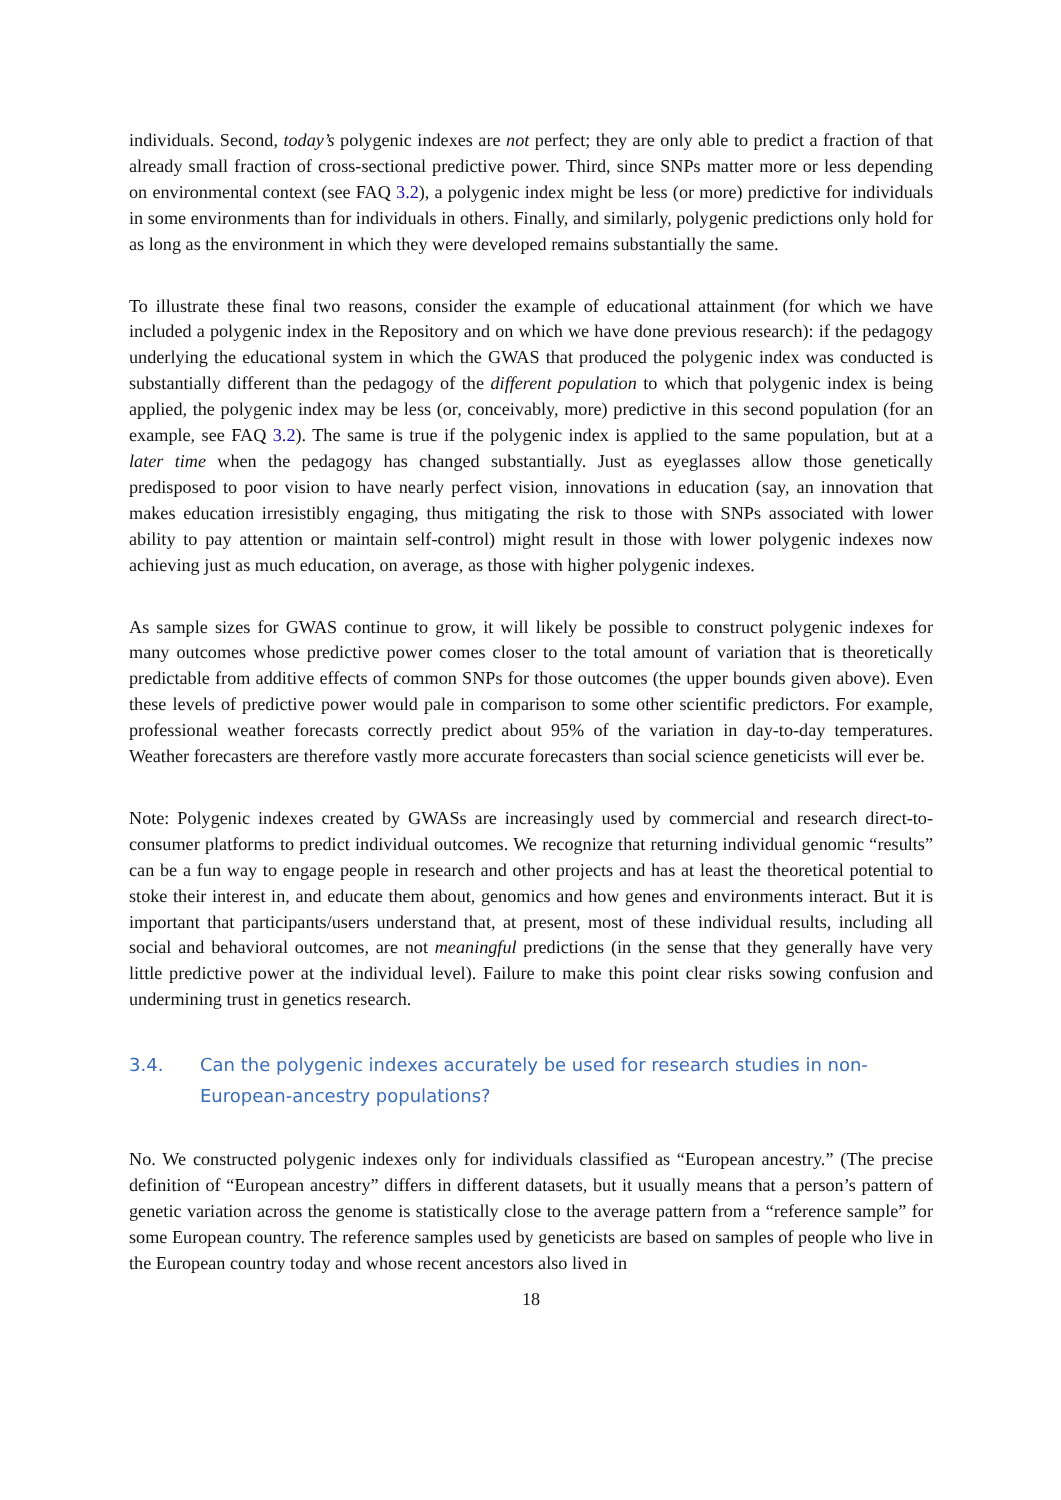individuals. Second, today’s polygenic indexes are not perfect; they are only able to predict a fraction of that already small fraction of cross-sectional predictive power. Third, since SNPs matter more or less depending on environmental context (see FAQ 3.2), a polygenic index might be less (or more) predictive for individuals in some environments than for individuals in others. Finally, and similarly, polygenic predictions only hold for as long as the environment in which they were developed remains substantially the same.
To illustrate these final two reasons, consider the example of educational attainment (for which we have included a polygenic index in the Repository and on which we have done previous research): if the pedagogy underlying the educational system in which the GWAS that produced the polygenic index was conducted is substantially different than the pedagogy of the different population to which that polygenic index is being applied, the polygenic index may be less (or, conceivably, more) predictive in this second population (for an example, see FAQ 3.2). The same is true if the polygenic index is applied to the same population, but at a later time when the pedagogy has changed substantially. Just as eyeglasses allow those genetically predisposed to poor vision to have nearly perfect vision, innovations in education (say, an innovation that makes education irresistibly engaging, thus mitigating the risk to those with SNPs associated with lower ability to pay attention or maintain self-control) might result in those with lower polygenic indexes now achieving just as much education, on average, as those with higher polygenic indexes.
As sample sizes for GWAS continue to grow, it will likely be possible to construct polygenic indexes for many outcomes whose predictive power comes closer to the total amount of variation that is theoretically predictable from additive effects of common SNPs for those outcomes (the upper bounds given above). Even these levels of predictive power would pale in comparison to some other scientific predictors. For example, professional weather forecasts correctly predict about 95% of the variation in day-to-day temperatures. Weather forecasters are therefore vastly more accurate forecasters than social science geneticists will ever be.
Note: Polygenic indexes created by GWASs are increasingly used by commercial and research direct-to-consumer platforms to predict individual outcomes. We recognize that returning individual genomic “results” can be a fun way to engage people in research and other projects and has at least the theoretical potential to stoke their interest in, and educate them about, genomics and how genes and environments interact. But it is important that participants/users understand that, at present, most of these individual results, including all social and behavioral outcomes, are not meaningful predictions (in the sense that they generally have very little predictive power at the individual level). Failure to make this point clear risks sowing confusion and undermining trust in genetics research.
3.4. Can the polygenic indexes accurately be used for research studies in non-European-ancestry populations?
No. We constructed polygenic indexes only for individuals classified as “European ancestry.” (The precise definition of “European ancestry” differs in different datasets, but it usually means that a person’s pattern of genetic variation across the genome is statistically close to the average pattern from a “reference sample” for some European country. The reference samples used by geneticists are based on samples of people who live in the European country today and whose recent ancestors also lived in
18